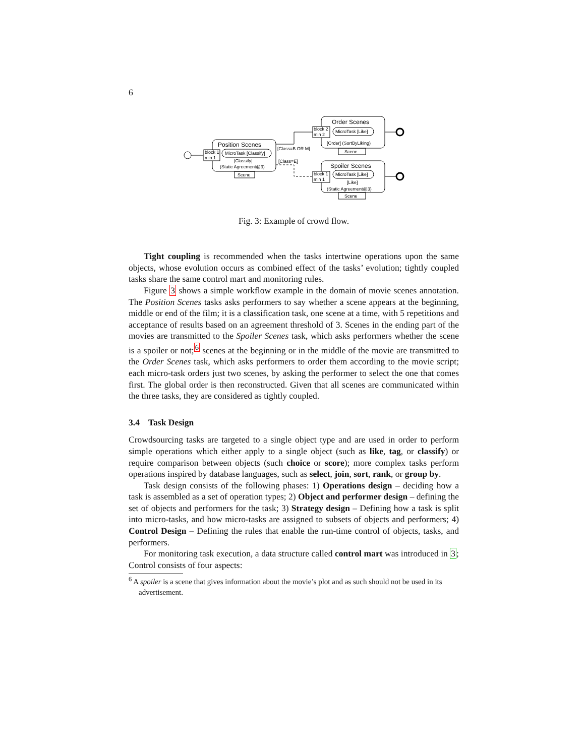6
Position Scenes
block 1
min 1
MicroTask [Classify]
[Classify]
(Static Agreement@3)
Scene
[Class=B OR M]
[Class=E]
Order Scenes
block 2
min 2
MicroTask [Like]
[Order] (SortByLiking)
Scene
Spoiler Scenes
block 1
min 1
MicroTask [Like]
[Like]
(Static Agreement@3)
Scene
Fig. 3: Example of crowd flow.
Tight coupling is recommended when the tasks intertwine operations upon the same objects, whose evolution occurs as combined effect of the tasks’ evolution; tightly coupled tasks share the same control mart and monitoring rules.
Figure 3 shows a simple workflow example in the domain of movie scenes annotation. The Position Scenes tasks asks performers to say whether a scene appears at the beginning, middle or end of the film; it is a classification task, one scene at a time, with 5 repetitions and acceptance of results based on an agreement threshold of 3. Scenes in the ending part of the movies are transmitted to the Spoiler Scenes task, which asks performers whether the scene is a spoiler or not;<sup>6</sup> scenes at the beginning or in the middle of the movie are transmitted to the Order Scenes task, which asks performers to order them according to the movie script; each micro-task orders just two scenes, by asking the performer to select the one that comes first. The global order is then reconstructed. Given that all scenes are communicated within the three tasks, they are considered as tightly coupled.
3.4 Task Design
Crowdsourcing tasks are targeted to a single object type and are used in order to perform simple operations which either apply to a single object (such as like, tag, or classify) or require comparison between objects (such choice or score); more complex tasks perform operations inspired by database languages, such as select, join, sort, rank, or group by.
Task design consists of the following phases: 1) Operations design – deciding how a task is assembled as a set of operation types; 2) Object and performer design – defining the set of objects and performers for the task; 3) Strategy design – Defining how a task is split into micro-tasks, and how micro-tasks are assigned to subsets of objects and performers; 4) Control Design – Defining the rules that enable the run-time control of objects, tasks, and performers.
For monitoring task execution, a data structure called control mart was introduced in 3; Control consists of four aspects:
<sup>6</sup> A spoiler is a scene that gives information about the movie’s plot and as such should not be used in its advertisement.